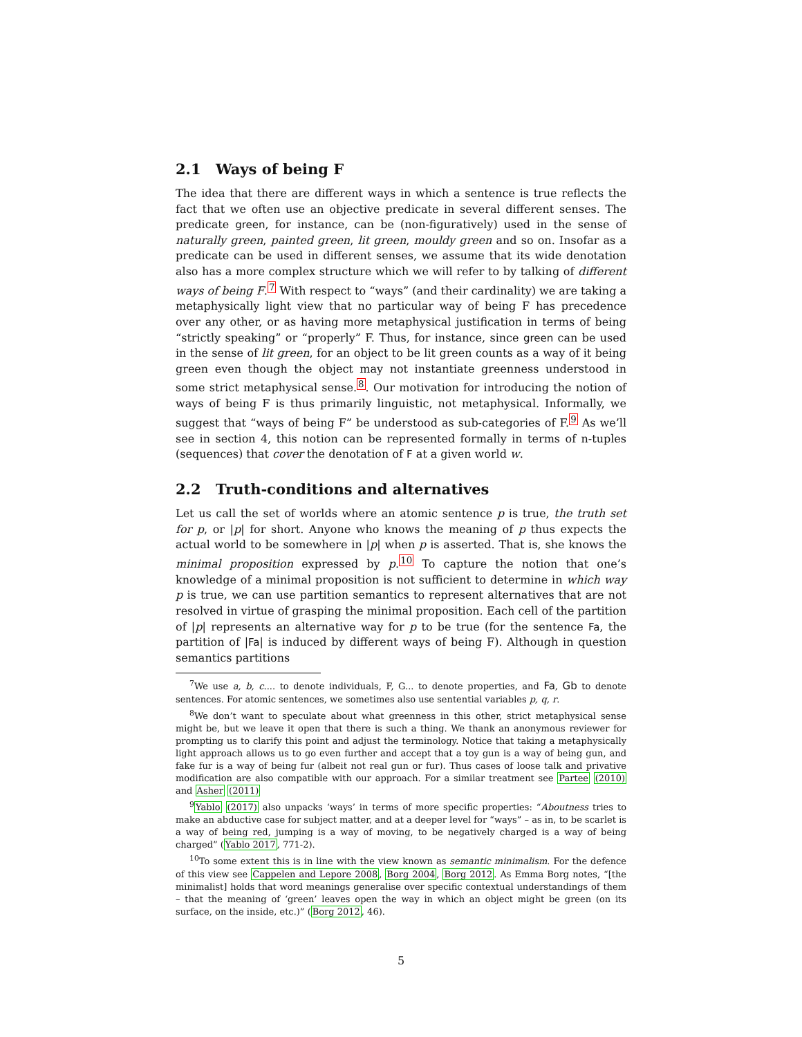2.1 Ways of being F
The idea that there are different ways in which a sentence is true reflects the fact that we often use an objective predicate in several different senses. The predicate green, for instance, can be (non-figuratively) used in the sense of naturally green, painted green, lit green, mouldy green and so on. Insofar as a predicate can be used in different senses, we assume that its wide denotation also has a more complex structure which we will refer to by talking of different ways of being F.<sup>7</sup> With respect to “ways” (and their cardinality) we are taking a metaphysically light view that no particular way of being F has precedence over any other, or as having more metaphysical justification in terms of being “strictly speaking” or “properly” F. Thus, for instance, since green can be used in the sense of lit green, for an object to be lit green counts as a way of it being green even though the object may not instantiate greenness understood in some strict metaphysical sense.<sup>8</sup>. Our motivation for introducing the notion of ways of being F is thus primarily linguistic, not metaphysical. Informally, we suggest that “ways of being F” be understood as sub-categories of F.<sup>9</sup> As we’ll see in section 4, this notion can be represented formally in terms of n-tuples (sequences) that cover the denotation of F at a given world w.
2.2 Truth-conditions and alternatives
Let us call the set of worlds where an atomic sentence p is true, the truth set for p, or |p| for short. Anyone who knows the meaning of p thus expects the actual world to be somewhere in |p| when p is asserted. That is, she knows the minimal proposition expressed by p.<sup>10</sup> To capture the notion that one’s knowledge of a minimal proposition is not sufficient to determine in which way p is true, we can use partition semantics to represent alternatives that are not resolved in virtue of grasping the minimal proposition. Each cell of the partition of |p| represents an alternative way for p to be true (for the sentence Fa, the partition of |Fa| is induced by different ways of being F). Although in question semantics partitions
<sup>7</sup> We use a, b, c.... to denote individuals, F, G... to denote properties, and Fa, Gb to denote sentences. For atomic sentences, we sometimes also use sentential variables p, q, r.
<sup>8</sup> We don’t want to speculate about what greenness in this other, strict metaphysical sense might be, but we leave it open that there is such a thing. We thank an anonymous reviewer for prompting us to clarify this point and adjust the terminology. Notice that taking a metaphysically light approach allows us to go even further and accept that a toy gun is a way of being gun, and fake fur is a way of being fur (albeit not real gun or fur). Thus cases of loose talk and privative modification are also compatible with our approach. For a similar treatment see Partee (2010) and Asher (2011)
<sup>9</sup> Yablo (2017) also unpacks ‘ways’ in terms of more specific properties: “Aboutness tries to make an abductive case for subject matter, and at a deeper level for “ways” – as in, to be scarlet is a way of being red, jumping is a way of moving, to be negatively charged is a way of being charged” (Yablo 2017, 771-2).
<sup>10</sup> To some extent this is in line with the view known as semantic minimalism. For the defence of this view see Cappelen and Lepore 2008, Borg 2004, Borg 2012. As Emma Borg notes, “[the minimalist] holds that word meanings generalise over specific contextual understandings of them – that the meaning of ‘green’ leaves open the way in which an object might be green (on its surface, on the inside, etc.)” (Borg 2012, 46).
5